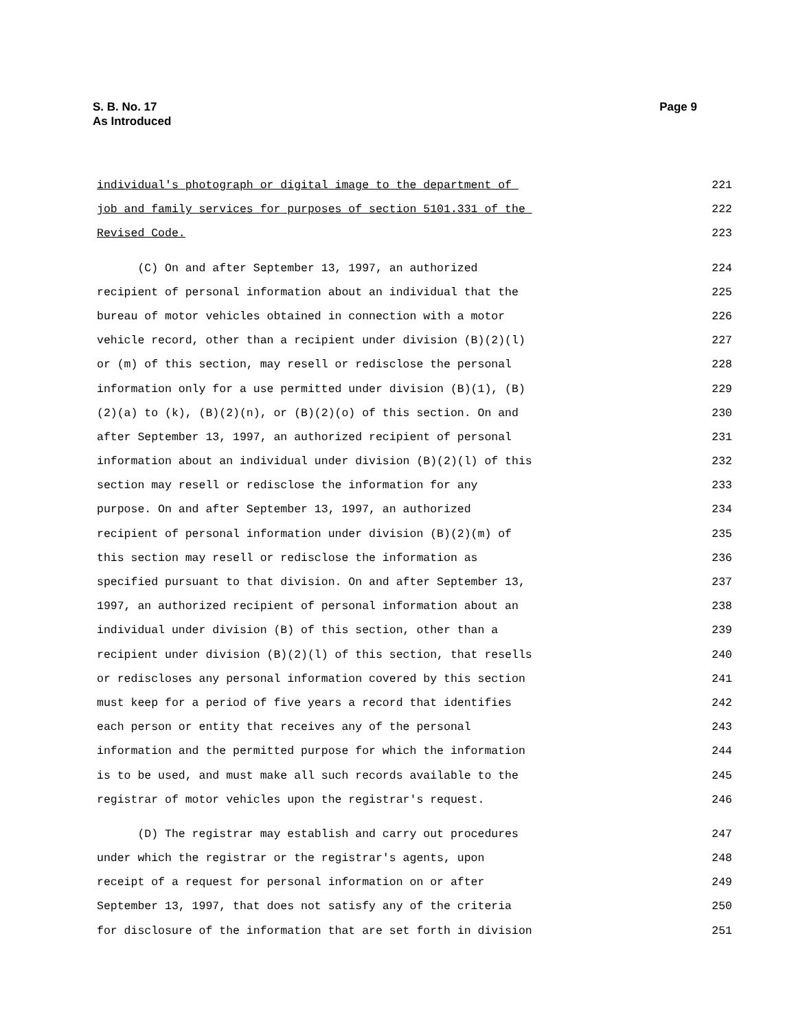Page 9 S. B. No. 17
As Introduced
individual's photograph or digital image to the department of 221
job and family services for purposes of section 5101.331 of the 222
Revised Code. 223
(C) On and after September 13, 1997, an authorized 224
recipient of personal information about an individual that the 225
bureau of motor vehicles obtained in connection with a motor 226
vehicle record, other than a recipient under division (B)(2)(l) 227
or (m) of this section, may resell or redisclose the personal 228
information only for a use permitted under division (B)(1), (B) 229
(2)(a) to (k), (B)(2)(n), or (B)(2)(o) of this section. On and 230
after September 13, 1997, an authorized recipient of personal 231
information about an individual under division (B)(2)(l) of this 232
section may resell or redisclose the information for any 233
purpose. On and after September 13, 1997, an authorized 234
recipient of personal information under division (B)(2)(m) of 235
this section may resell or redisclose the information as 236
specified pursuant to that division. On and after September 13, 237
1997, an authorized recipient of personal information about an 238
individual under division (B) of this section, other than a 239
recipient under division (B)(2)(l) of this section, that resells 240
or rediscloses any personal information covered by this section 241
must keep for a period of five years a record that identifies 242
each person or entity that receives any of the personal 243
information and the permitted purpose for which the information 244
is to be used, and must make all such records available to the 245
registrar of motor vehicles upon the registrar's request. 246
(D) The registrar may establish and carry out procedures 247
under which the registrar or the registrar's agents, upon 248
receipt of a request for personal information on or after 249
September 13, 1997, that does not satisfy any of the criteria 250
for disclosure of the information that are set forth in division 251